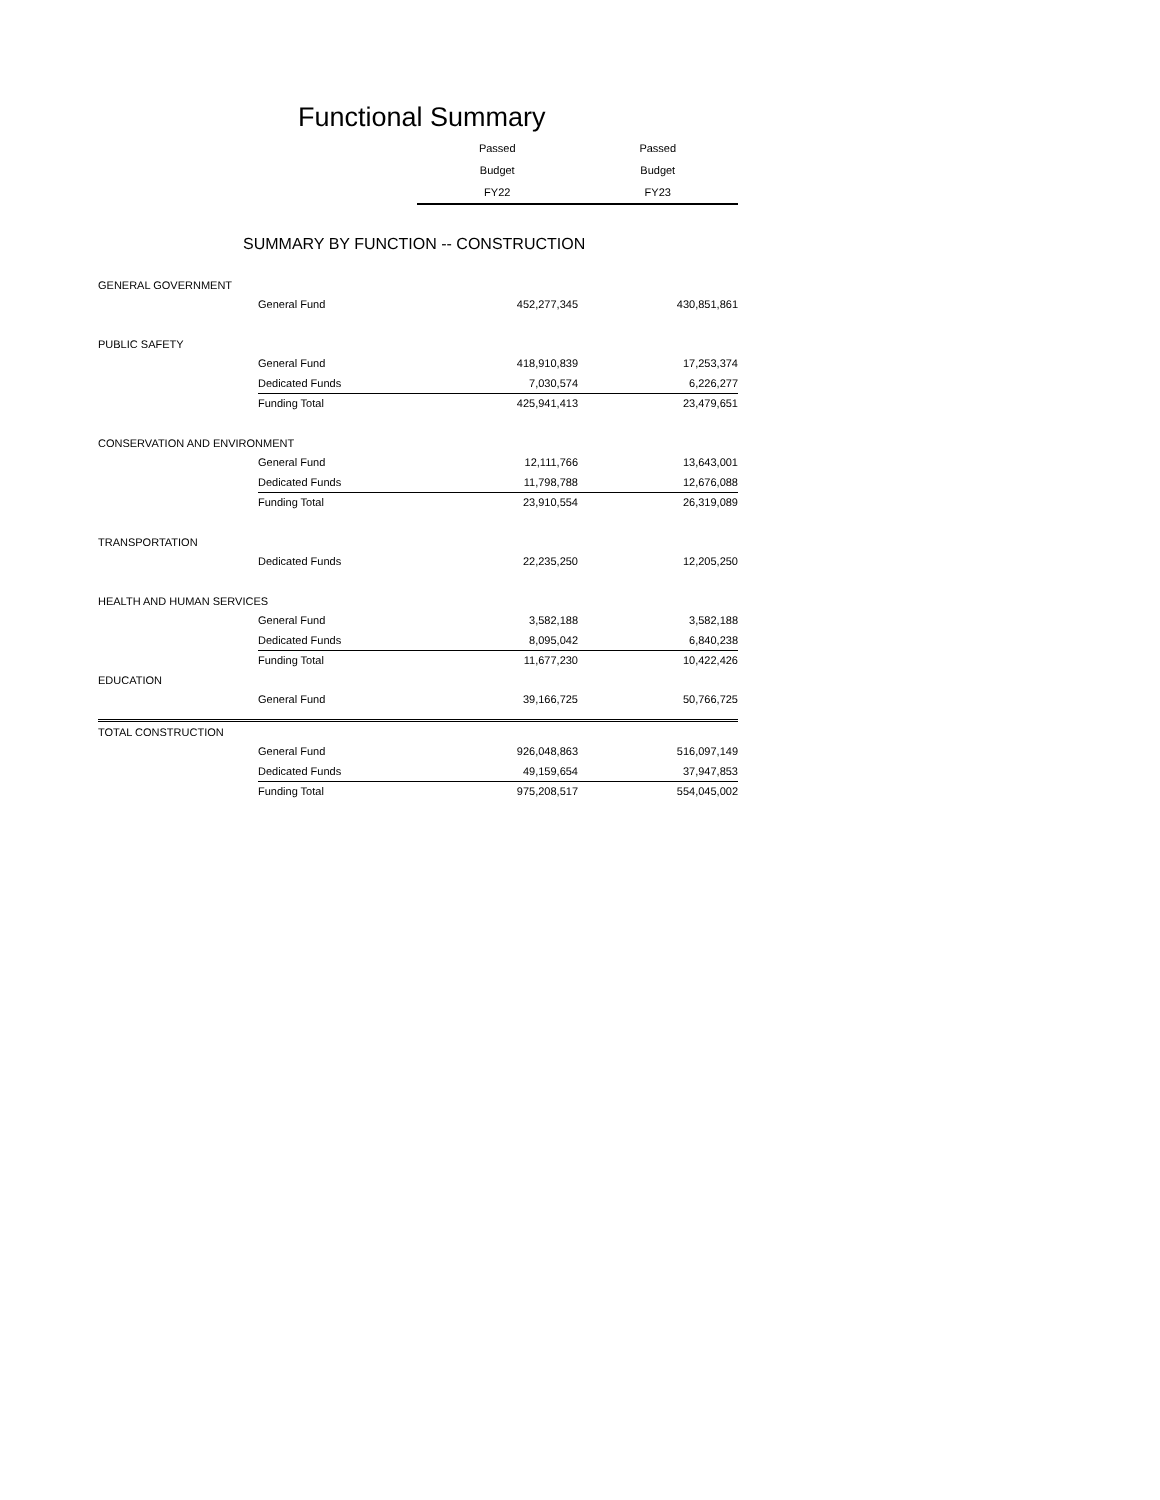Functional Summary
| Passed | Passed |
| Budget | Budget |
| FY22 | FY23 |
SUMMARY BY FUNCTION -- CONSTRUCTION
| GENERAL GOVERNMENT | | | |
| | General Fund | 452,277,345 | 430,851,861 |
| PUBLIC SAFETY | | | |
| | General Fund | 418,910,839 | 17,253,374 |
| | Dedicated Funds | 7,030,574 | 6,226,277 |
| | Funding Total | 425,941,413 | 23,479,651 |
| CONSERVATION AND ENVIRONMENT | | | |
| | General Fund | 12,111,766 | 13,643,001 |
| | Dedicated Funds | 11,798,788 | 12,676,088 |
| | Funding Total | 23,910,554 | 26,319,089 |
| TRANSPORTATION | | | |
| | Dedicated Funds | 22,235,250 | 12,205,250 |
| HEALTH AND HUMAN SERVICES | | | |
| | General Fund | 3,582,188 | 3,582,188 |
| | Dedicated Funds | 8,095,042 | 6,840,238 |
| | Funding Total | 11,677,230 | 10,422,426 |
| EDUCATION | | | |
| | General Fund | 39,166,725 | 50,766,725 |
| TOTAL CONSTRUCTION | | | |
| | General Fund | 926,048,863 | 516,097,149 |
| | Dedicated Funds | 49,159,654 | 37,947,853 |
| | Funding Total | 975,208,517 | 554,045,002 |